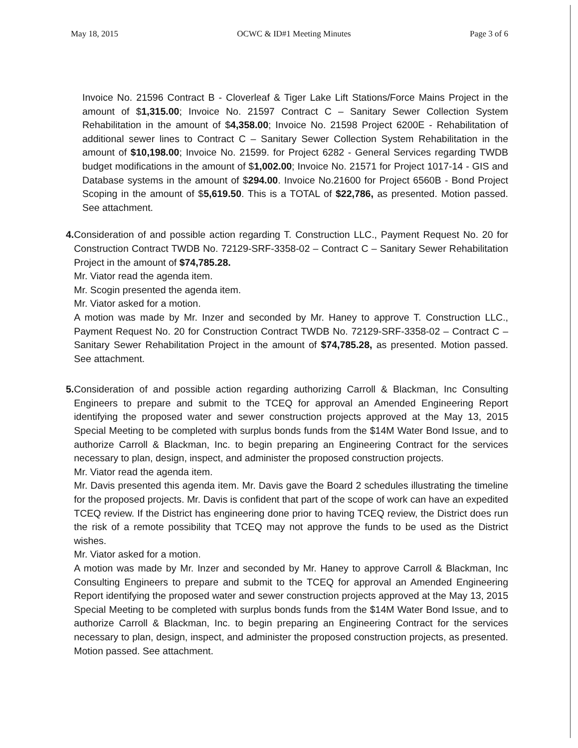May 18, 2015 OCWC & ID#1 Meeting Minutes Page 3 of 6
Invoice No. 21596 Contract B - Cloverleaf & Tiger Lake Lift Stations/Force Mains Project in the amount of $1,315.00; Invoice No. 21597 Contract C – Sanitary Sewer Collection System Rehabilitation in the amount of $4,358.00; Invoice No. 21598 Project 6200E - Rehabilitation of additional sewer lines to Contract C – Sanitary Sewer Collection System Rehabilitation in the amount of $10,198.00; Invoice No. 21599. for Project 6282 - General Services regarding TWDB budget modifications in the amount of $1,002.00; Invoice No. 21571 for Project 1017-14 - GIS and Database systems in the amount of $294.00. Invoice No.21600 for Project 6560B - Bond Project Scoping in the amount of $5,619.50. This is a TOTAL of $22,786, as presented. Motion passed. See attachment.
4. Consideration of and possible action regarding T. Construction LLC., Payment Request No. 20 for Construction Contract TWDB No. 72129-SRF-3358-02 – Contract C – Sanitary Sewer Rehabilitation Project in the amount of $74,785.28.
Mr. Viator read the agenda item.
Mr. Scogin presented the agenda item.
Mr. Viator asked for a motion.
A motion was made by Mr. Inzer and seconded by Mr. Haney to approve T. Construction LLC., Payment Request No. 20 for Construction Contract TWDB No. 72129-SRF-3358-02 – Contract C – Sanitary Sewer Rehabilitation Project in the amount of $74,785.28, as presented. Motion passed. See attachment.
5. Consideration of and possible action regarding authorizing Carroll & Blackman, Inc Consulting Engineers to prepare and submit to the TCEQ for approval an Amended Engineering Report identifying the proposed water and sewer construction projects approved at the May 13, 2015 Special Meeting to be completed with surplus bonds funds from the $14M Water Bond Issue, and to authorize Carroll & Blackman, Inc. to begin preparing an Engineering Contract for the services necessary to plan, design, inspect, and administer the proposed construction projects.
Mr. Viator read the agenda item.
Mr. Davis presented this agenda item. Mr. Davis gave the Board 2 schedules illustrating the timeline for the proposed projects. Mr. Davis is confident that part of the scope of work can have an expedited TCEQ review. If the District has engineering done prior to having TCEQ review, the District does run the risk of a remote possibility that TCEQ may not approve the funds to be used as the District wishes.
Mr. Viator asked for a motion.
A motion was made by Mr. Inzer and seconded by Mr. Haney to approve Carroll & Blackman, Inc Consulting Engineers to prepare and submit to the TCEQ for approval an Amended Engineering Report identifying the proposed water and sewer construction projects approved at the May 13, 2015 Special Meeting to be completed with surplus bonds funds from the $14M Water Bond Issue, and to authorize Carroll & Blackman, Inc. to begin preparing an Engineering Contract for the services necessary to plan, design, inspect, and administer the proposed construction projects, as presented. Motion passed. See attachment.